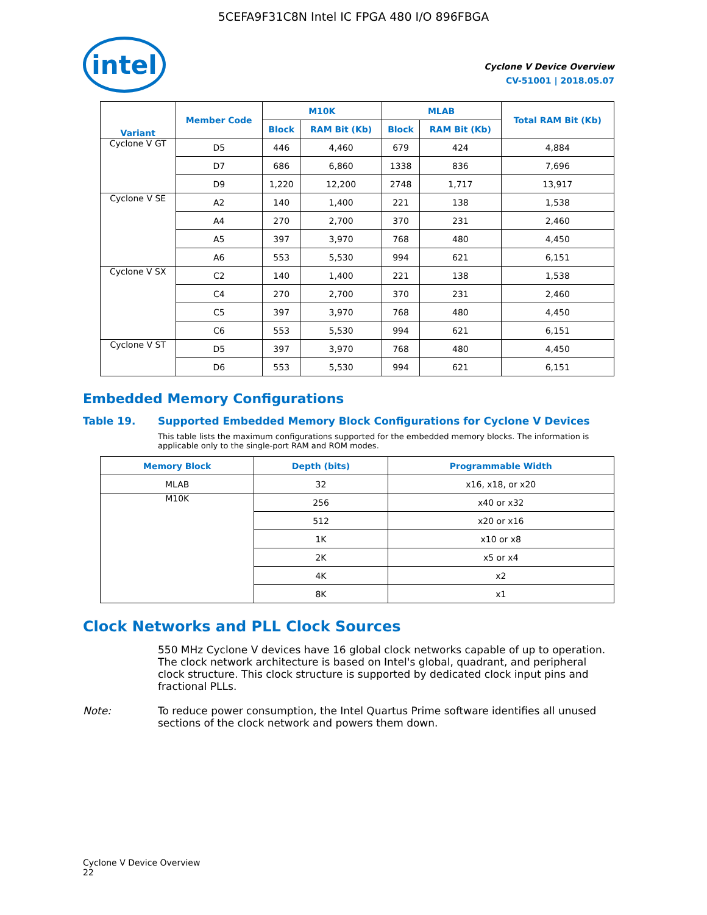5CEFA9F31C8N Intel IC FPGA 480 I/O 896FBGA
intel
Cyclone V Device Overview
CV-51001 | 2018.05.07
| Variant | Member Code | M10K | | MLAB | | Total RAM Bit (Kb) |
| --- | --- | --- | --- | --- | --- | --- |
| | | Block | RAM Bit (Kb) | Block | RAM Bit (Kb) | |
| Cyclone V GT | D5 | 446 | 4,460 | 679 | 424 | 4,884 |
| | D7 | 686 | 6,860 | 1338 | 836 | 7,696 |
| | D9 | 1,220 | 12,200 | 2748 | 1,717 | 13,917 |
| Cyclone V SE | A2 | 140 | 1,400 | 221 | 138 | 1,538 |
| | A4 | 270 | 2,700 | 370 | 231 | 2,460 |
| | A5 | 397 | 3,970 | 768 | 480 | 4,450 |
| | A6 | 553 | 5,530 | 994 | 621 | 6,151 |
| Cyclone V SX | C2 | 140 | 1,400 | 221 | 138 | 1,538 |
| | C4 | 270 | 2,700 | 370 | 231 | 2,460 |
| | C5 | 397 | 3,970 | 768 | 480 | 4,450 |
| | C6 | 553 | 5,530 | 994 | 621 | 6,151 |
| Cyclone V ST | D5 | 397 | 3,970 | 768 | 480 | 4,450 |
| | D6 | 553 | 5,530 | 994 | 621 | 6,151 |
Embedded Memory Configurations
Table 19. Supported Embedded Memory Block Configurations for Cyclone V Devices
This table lists the maximum configurations supported for the embedded memory blocks. The information is applicable only to the single-port RAM and ROM modes.
| Memory Block | Depth (bits) | Programmable Width |
| --- | --- | --- |
| MLAB | 32 | x16, x18, or x20 |
| M10K | 256 | x40 or x32 |
| | 512 | x20 or x16 |
| | 1K | x10 or x8 |
| | 2K | x5 or x4 |
| | 4K | x2 |
| | 8K | x1 |
Clock Networks and PLL Clock Sources
550 MHz Cyclone V devices have 16 global clock networks capable of up to operation. The clock network architecture is based on Intel's global, quadrant, and peripheral clock structure. This clock structure is supported by dedicated clock input pins and fractional PLLs.
Note: To reduce power consumption, the Intel Quartus Prime software identifies all unused sections of the clock network and powers them down.
Cyclone V Device Overview
22